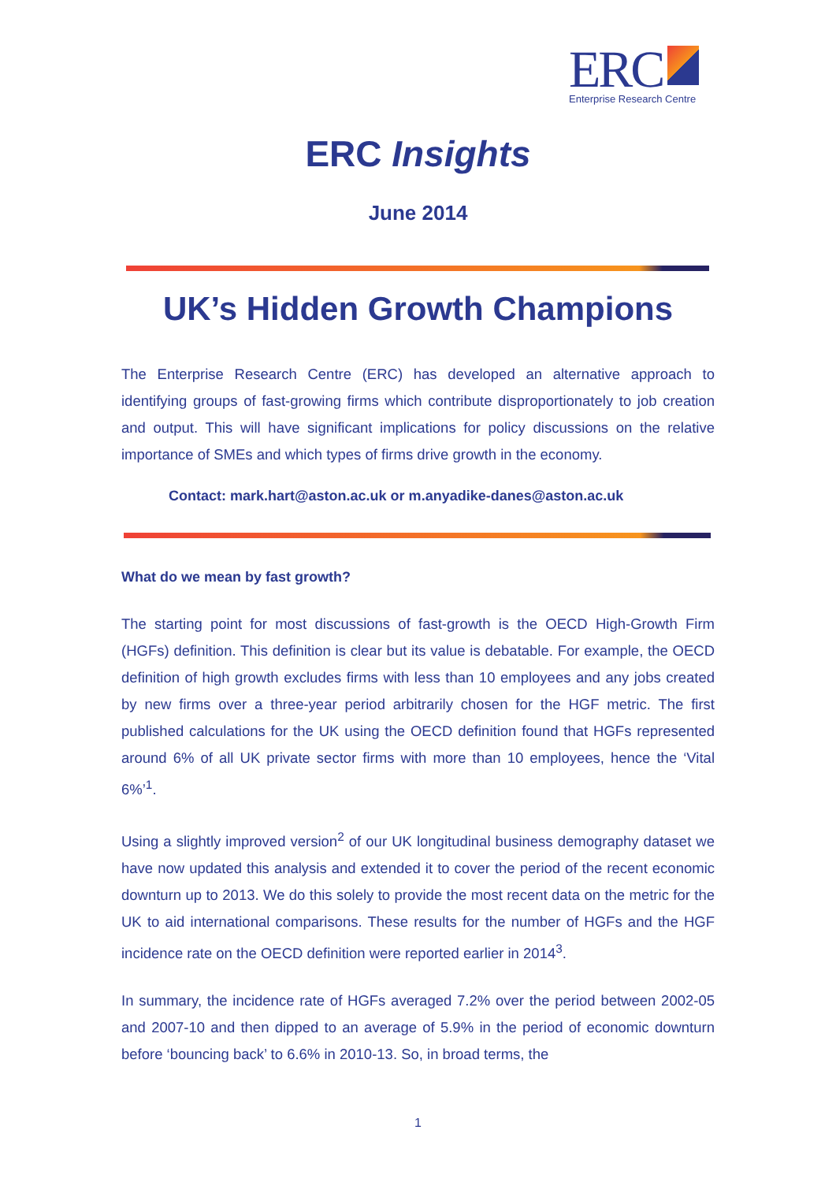ERC
Enterprise Research Centre
ERC Insights
June 2014
UK’s Hidden Growth Champions
The Enterprise Research Centre (ERC) has developed an alternative approach to identifying groups of fast-growing firms which contribute disproportionately to job creation and output. This will have significant implications for policy discussions on the relative importance of SMEs and which types of firms drive growth in the economy.
Contact: mark.hart@aston.ac.uk or m.anyadike-danes@aston.ac.uk
What do we mean by fast growth?
The starting point for most discussions of fast-growth is the OECD High-Growth Firm (HGFs) definition. This definition is clear but its value is debatable. For example, the OECD definition of high growth excludes firms with less than 10 employees and any jobs created by new firms over a three-year period arbitrarily chosen for the HGF metric. The first published calculations for the UK using the OECD definition found that HGFs represented around 6% of all UK private sector firms with more than 10 employees, hence the ‘Vital 6%’<sup>1</sup>.
Using a slightly improved version<sup>2</sup> of our UK longitudinal business demography dataset we have now updated this analysis and extended it to cover the period of the recent economic downturn up to 2013. We do this solely to provide the most recent data on the metric for the UK to aid international comparisons. These results for the number of HGFs and the HGF incidence rate on the OECD definition were reported earlier in 2014<sup>3</sup>.
In summary, the incidence rate of HGFs averaged 7.2% over the period between 2002-05 and 2007-10 and then dipped to an average of 5.9% in the period of economic downturn before ‘bouncing back’ to 6.6% in 2010-13. So, in broad terms, the
1